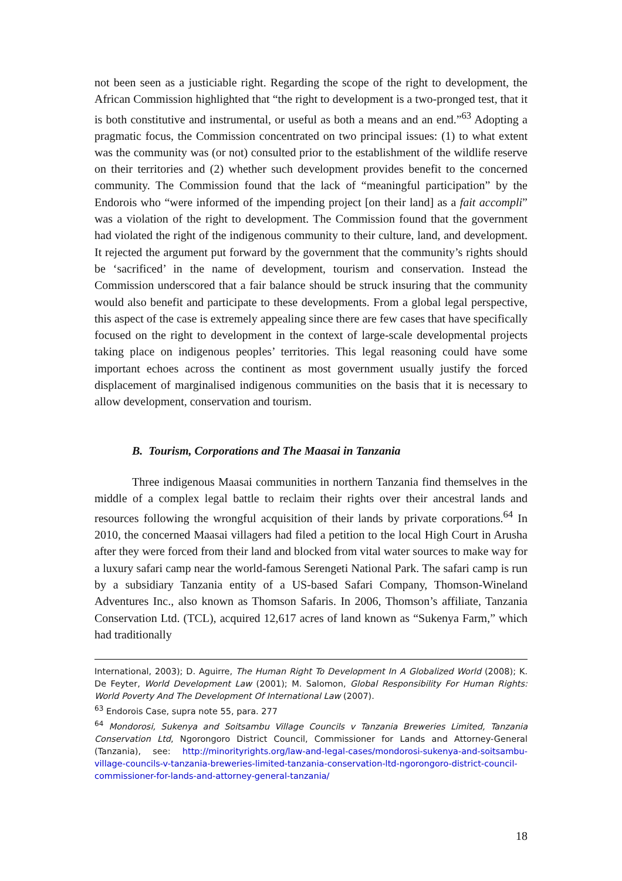not been seen as a justiciable right. Regarding the scope of the right to development, the African Commission highlighted that “the right to development is a two-pronged test, that it is both constitutive and instrumental, or useful as both a means and an end.”<sup>63</sup> Adopting a pragmatic focus, the Commission concentrated on two principal issues: (1) to what extent was the community was (or not) consulted prior to the establishment of the wildlife reserve on their territories and (2) whether such development provides benefit to the concerned community. The Commission found that the lack of “meaningful participation” by the Endorois who “were informed of the impending project [on their land] as a fait accompli” was a violation of the right to development. The Commission found that the government had violated the right of the indigenous community to their culture, land, and development. It rejected the argument put forward by the government that the community’s rights should be ‘sacrificed’ in the name of development, tourism and conservation. Instead the Commission underscored that a fair balance should be struck insuring that the community would also benefit and participate to these developments. From a global legal perspective, this aspect of the case is extremely appealing since there are few cases that have specifically focused on the right to development in the context of large-scale developmental projects taking place on indigenous peoples’ territories. This legal reasoning could have some important echoes across the continent as most government usually justify the forced displacement of marginalised indigenous communities on the basis that it is necessary to allow development, conservation and tourism.
B. Tourism, Corporations and The Maasai in Tanzania
Three indigenous Maasai communities in northern Tanzania find themselves in the middle of a complex legal battle to reclaim their rights over their ancestral lands and resources following the wrongful acquisition of their lands by private corporations.<sup>64</sup> In 2010, the concerned Maasai villagers had filed a petition to the local High Court in Arusha after they were forced from their land and blocked from vital water sources to make way for a luxury safari camp near the world-famous Serengeti National Park. The safari camp is run by a subsidiary Tanzania entity of a US-based Safari Company, Thomson-Wineland Adventures Inc., also known as Thomson Safaris. In 2006, Thomson’s affiliate, Tanzania Conservation Ltd. (TCL), acquired 12,617 acres of land known as “Sukenya Farm,” which had traditionally
International, 2003); D. Aguirre, The Human Right To Development In A Globalized World (2008); K. De Feyter, World Development Law (2001); M. Salomon, Global Responsibility For Human Rights: World Poverty And The Development Of International Law (2007).
<sup>63</sup> Endorois Case, supra note 55, para. 277
<sup>64</sup> Mondorosi, Sukenya and Soitsambu Village Councils v Tanzania Breweries Limited, Tanzania Conservation Ltd, Ngorongoro District Council, Commissioner for Lands and Attorney-General (Tanzania), see: http://minorityrights.org/law-and-legal-cases/mondorosi-sukenya-and-soitsambu-village-councils-v-tanzania-breweries-limited-tanzania-conservation-ltd-ngorongoro-district-council-commissioner-for-lands-and-attorney-general-tanzania/
18